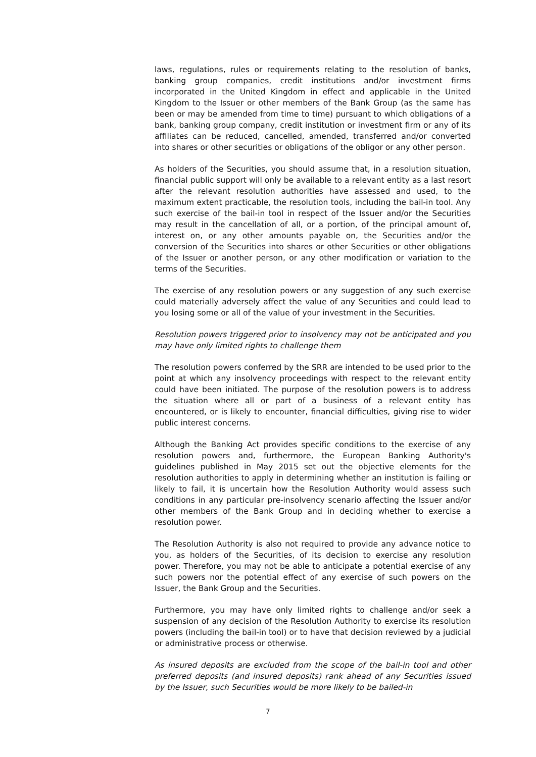laws, regulations, rules or requirements relating to the resolution of banks, banking group companies, credit institutions and/or investment firms incorporated in the United Kingdom in effect and applicable in the United Kingdom to the Issuer or other members of the Bank Group (as the same has been or may be amended from time to time) pursuant to which obligations of a bank, banking group company, credit institution or investment firm or any of its affiliates can be reduced, cancelled, amended, transferred and/or converted into shares or other securities or obligations of the obligor or any other person.
As holders of the Securities, you should assume that, in a resolution situation, financial public support will only be available to a relevant entity as a last resort after the relevant resolution authorities have assessed and used, to the maximum extent practicable, the resolution tools, including the bail-in tool. Any such exercise of the bail-in tool in respect of the Issuer and/or the Securities may result in the cancellation of all, or a portion, of the principal amount of, interest on, or any other amounts payable on, the Securities and/or the conversion of the Securities into shares or other Securities or other obligations of the Issuer or another person, or any other modification or variation to the terms of the Securities.
The exercise of any resolution powers or any suggestion of any such exercise could materially adversely affect the value of any Securities and could lead to you losing some or all of the value of your investment in the Securities.
Resolution powers triggered prior to insolvency may not be anticipated and you may have only limited rights to challenge them
The resolution powers conferred by the SRR are intended to be used prior to the point at which any insolvency proceedings with respect to the relevant entity could have been initiated. The purpose of the resolution powers is to address the situation where all or part of a business of a relevant entity has encountered, or is likely to encounter, financial difficulties, giving rise to wider public interest concerns.
Although the Banking Act provides specific conditions to the exercise of any resolution powers and, furthermore, the European Banking Authority's guidelines published in May 2015 set out the objective elements for the resolution authorities to apply in determining whether an institution is failing or likely to fail, it is uncertain how the Resolution Authority would assess such conditions in any particular pre-insolvency scenario affecting the Issuer and/or other members of the Bank Group and in deciding whether to exercise a resolution power.
The Resolution Authority is also not required to provide any advance notice to you, as holders of the Securities, of its decision to exercise any resolution power. Therefore, you may not be able to anticipate a potential exercise of any such powers nor the potential effect of any exercise of such powers on the Issuer, the Bank Group and the Securities.
Furthermore, you may have only limited rights to challenge and/or seek a suspension of any decision of the Resolution Authority to exercise its resolution powers (including the bail-in tool) or to have that decision reviewed by a judicial or administrative process or otherwise.
As insured deposits are excluded from the scope of the bail-in tool and other preferred deposits (and insured deposits) rank ahead of any Securities issued by the Issuer, such Securities would be more likely to be bailed-in
7